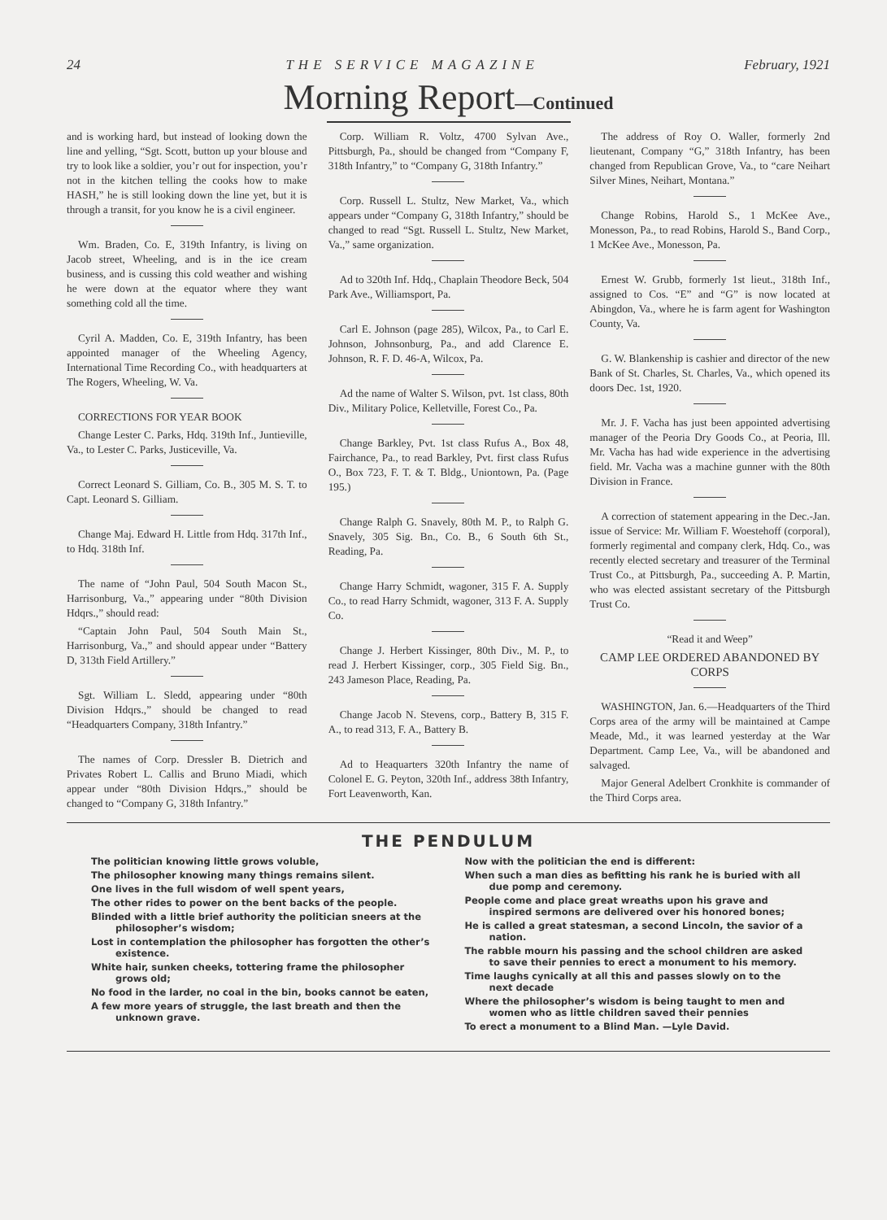24 THE SERVICE MAGAZINE February, 1921
Morning Report—Continued
and is working hard, but instead of looking down the line and yelling, “Sgt. Scott, button up your blouse and try to look like a soldier, you’r out for inspection, you’r not in the kitchen telling the cooks how to make HASH,” he is still looking down the line yet, but it is through a transit, for you know he is a civil engineer.
Wm. Braden, Co. E, 319th Infantry, is living on Jacob street, Wheeling, and is in the ice cream business, and is cussing this cold weather and wishing he were down at the equator where they want something cold all the time.
Cyril A. Madden, Co. E, 319th Infantry, has been appointed manager of the Wheeling Agency, International Time Recording Co., with headquarters at The Rogers, Wheeling, W. Va.
CORRECTIONS FOR YEAR BOOK
Change Lester C. Parks, Hdq. 319th Inf., Juntieville, Va., to Lester C. Parks, Justiceville, Va.
Correct Leonard S. Gilliam, Co. B., 305 M. S. T. to Capt. Leonard S. Gilliam.
Change Maj. Edward H. Little from Hdq. 317th Inf., to Hdq. 318th Inf.
The name of “John Paul, 504 South Macon St., Harrisonburg, Va.,” appearing under “80th Division Hdqrs.,” should read:
“Captain John Paul, 504 South Main St., Harrisonburg, Va.,” and should appear under “Battery D, 313th Field Artillery.”
Sgt. William L. Sledd, appearing under “80th Division Hdqrs.,” should be changed to read “Headquarters Company, 318th Infantry.”
The names of Corp. Dressler B. Dietrich and Privates Robert L. Callis and Bruno Miadi, which appear under “80th Division Hdqrs.,” should be changed to “Company G, 318th Infantry.”
Corp. William R. Voltz, 4700 Sylvan Ave., Pittsburgh, Pa., should be changed from “Company F, 318th Infantry,” to “Company G, 318th Infantry.”
Corp. Russell L. Stultz, New Market, Va., which appears under “Company G, 318th Infantry,” should be changed to read “Sgt. Russell L. Stultz, New Market, Va.,” same organization.
Ad to 320th Inf. Hdq., Chaplain Theodore Beck, 504 Park Ave., Williamsport, Pa.
Carl E. Johnson (page 285), Wilcox, Pa., to Carl E. Johnson, Johnsonburg, Pa., and add Clarence E. Johnson, R. F. D. 46-A, Wilcox, Pa.
Ad the name of Walter S. Wilson, pvt. 1st class, 80th Div., Military Police, Kelletville, Forest Co., Pa.
Change Barkley, Pvt. 1st class Rufus A., Box 48, Fairchance, Pa., to read Barkley, Pvt. first class Rufus O., Box 723, F. T. & T. Bldg., Uniontown, Pa. (Page 195.)
Change Ralph G. Snavely, 80th M. P., to Ralph G. Snavely, 305 Sig. Bn., Co. B., 6 South 6th St., Reading, Pa.
Change Harry Schmidt, wagoner, 315 F. A. Supply Co., to read Harry Schmidt, wagoner, 313 F. A. Supply Co.
Change J. Herbert Kissinger, 80th Div., M. P., to read J. Herbert Kissinger, corp., 305 Field Sig. Bn., 243 Jameson Place, Reading, Pa.
Change Jacob N. Stevens, corp., Battery B, 315 F. A., to read 313, F. A., Battery B.
Ad to Heaquarters 320th Infantry the name of Colonel E. G. Peyton, 320th Inf., address 38th Infantry, Fort Leavenworth, Kan.
The address of Roy O. Waller, formerly 2nd lieutenant, Company “G,” 318th Infantry, has been changed from Republican Grove, Va., to “care Neihart Silver Mines, Neihart, Montana.”
Change Robins, Harold S., 1 McKee Ave., Monesson, Pa., to read Robins, Harold S., Band Corp., 1 McKee Ave., Monesson, Pa.
Ernest W. Grubb, formerly 1st lieut., 318th Inf., assigned to Cos. “E” and “G” is now located at Abingdon, Va., where he is farm agent for Washington County, Va.
G. W. Blankenship is cashier and director of the new Bank of St. Charles, St. Charles, Va., which opened its doors Dec. 1st, 1920.
Mr. J. F. Vacha has just been appointed advertising manager of the Peoria Dry Goods Co., at Peoria, Ill. Mr. Vacha has had wide experience in the advertising field. Mr. Vacha was a machine gunner with the 80th Division in France.
A correction of statement appearing in the Dec.-Jan. issue of Service: Mr. William F. Woestehoff (corporal), formerly regimental and company clerk, Hdq. Co., was recently elected secretary and treasurer of the Terminal Trust Co., at Pittsburgh, Pa., succeeding A. P. Martin, who was elected assistant secretary of the Pittsburgh Trust Co.
“Read it and Weep”
CAMP LEE ORDERED ABANDONED BY CORPS
WASHINGTON, Jan. 6.—Headquarters of the Third Corps area of the army will be maintained at Campe Meade, Md., it was learned yesterday at the War Department. Camp Lee, Va., will be abandoned and salvaged.
Major General Adelbert Cronkhite is commander of the Third Corps area.
THE PENDULUM
The politician knowing little grows voluble,
The philosopher knowing many things remains silent.
One lives in the full wisdom of well spent years,
The other rides to power on the bent backs of the people.
Blinded with a little brief authority the politician sneers at the philosopher’s wisdom;
Lost in contemplation the philosopher has forgotten the other’s existence.
White hair, sunken cheeks, tottering frame the philosopher grows old;
No food in the larder, no coal in the bin, books cannot be eaten,
A few more years of struggle, the last breath and then the unknown grave.
Now with the politician the end is different:
When such a man dies as befitting his rank he is buried with all due pomp and ceremony.
People come and place great wreaths upon his grave and inspired sermons are delivered over his honored bones;
He is called a great statesman, a second Lincoln, the savior of a nation.
The rabble mourn his passing and the school children are asked to save their pennies to erect a monument to his memory.
Time laughs cynically at all this and passes slowly on to the next decade
Where the philosopher’s wisdom is being taught to men and women who as little children saved their pennies
To erect a monument to a Blind Man. —Lyle David.